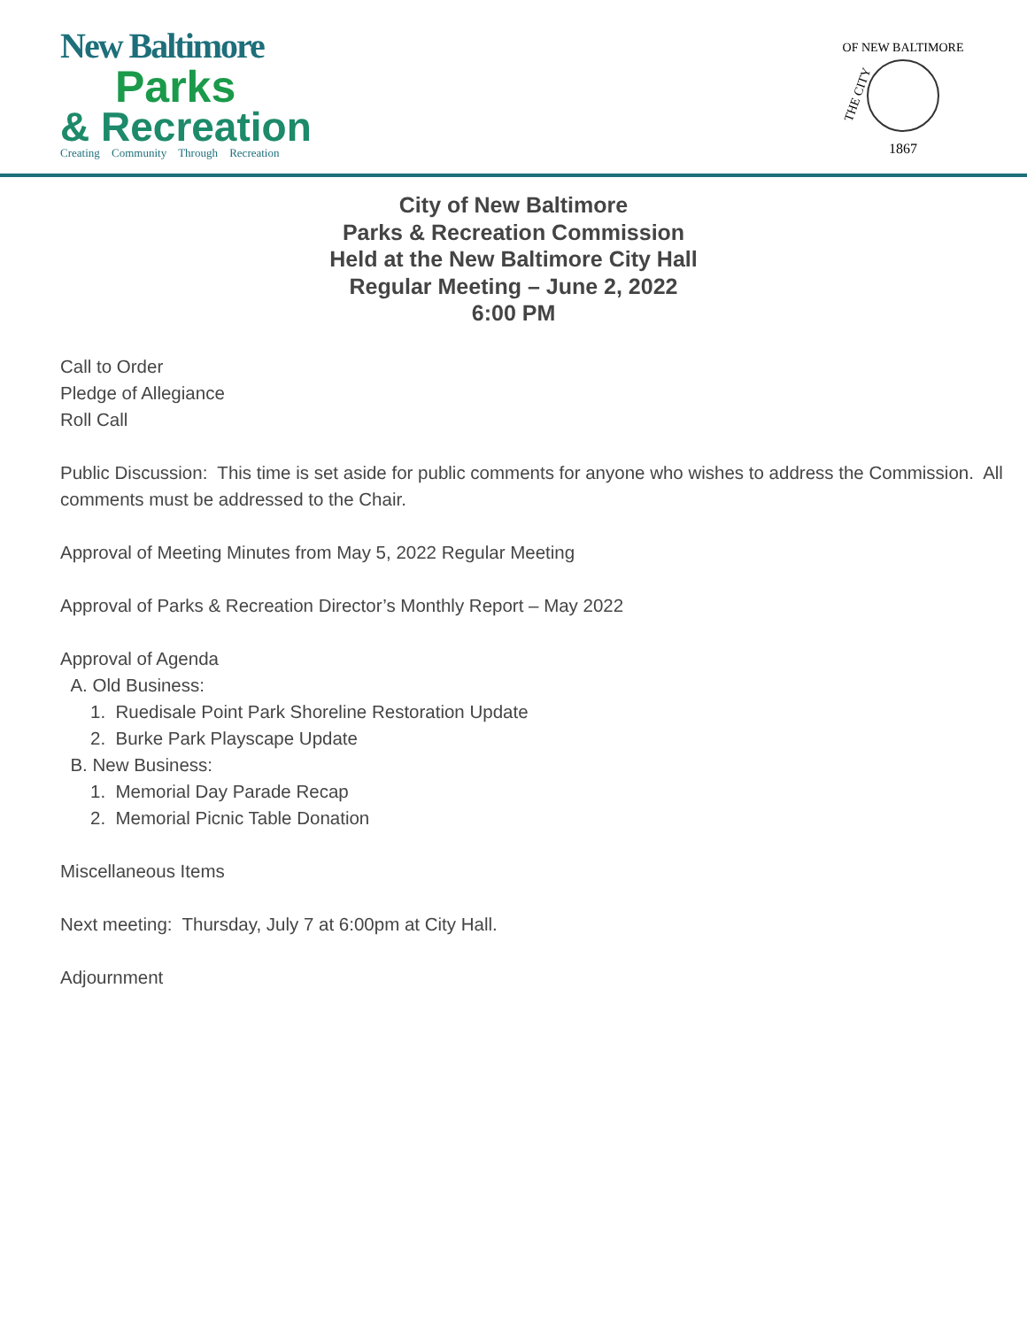New Baltimore
Parks
& Recreation
Creating Community Through Recreation
OF NEW BALTIMORE
1867
THE CITY
City of New Baltimore
Parks & Recreation Commission
Held at the New Baltimore City Hall
Regular Meeting – June 2, 2022
6:00 PM
Call to Order
Pledge of Allegiance
Roll Call
Public Discussion: This time is set aside for public comments for anyone who wishes to address the Commission. All comments must be addressed to the Chair.
Approval of Meeting Minutes from May 5, 2022 Regular Meeting
Approval of Parks & Recreation Director’s Monthly Report – May 2022
Approval of Agenda
A. Old Business:
1. Ruedisale Point Park Shoreline Restoration Update
2. Burke Park Playscape Update
B. New Business:
1. Memorial Day Parade Recap
2. Memorial Picnic Table Donation
Miscellaneous Items
Next meeting: Thursday, July 7 at 6:00pm at City Hall.
Adjournment